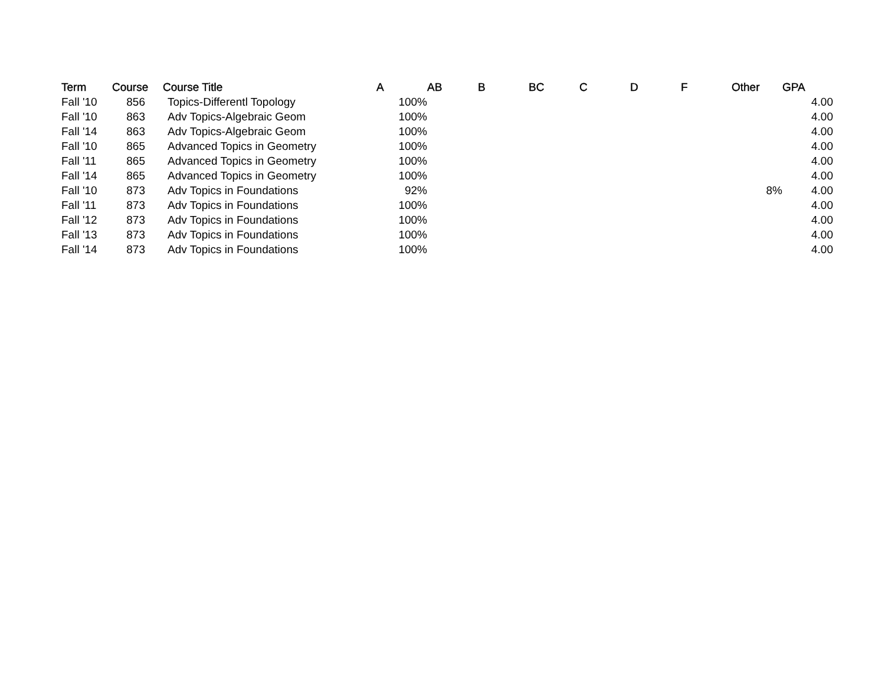| Term | Course | Course Title | A | AB | B | BC | C | D | F | Other | GPA |
| --- | --- | --- | --- | --- | --- | --- | --- | --- | --- | --- | --- |
| Fall '10 | 856 | Topics-Differentl Topology | 100% | | | | | | | | 4.00 |
| Fall '10 | 863 | Adv Topics-Algebraic Geom | 100% | | | | | | | | 4.00 |
| Fall '14 | 863 | Adv Topics-Algebraic Geom | 100% | | | | | | | | 4.00 |
| Fall '10 | 865 | Advanced Topics in Geometry | 100% | | | | | | | | 4.00 |
| Fall '11 | 865 | Advanced Topics in Geometry | 100% | | | | | | | | 4.00 |
| Fall '14 | 865 | Advanced Topics in Geometry | 100% | | | | | | | | 4.00 |
| Fall '10 | 873 | Adv Topics in Foundations | 92% | | | | | | | 8% | 4.00 |
| Fall '11 | 873 | Adv Topics in Foundations | 100% | | | | | | | | 4.00 |
| Fall '12 | 873 | Adv Topics in Foundations | 100% | | | | | | | | 4.00 |
| Fall '13 | 873 | Adv Topics in Foundations | 100% | | | | | | | | 4.00 |
| Fall '14 | 873 | Adv Topics in Foundations | 100% | | | | | | | | 4.00 |